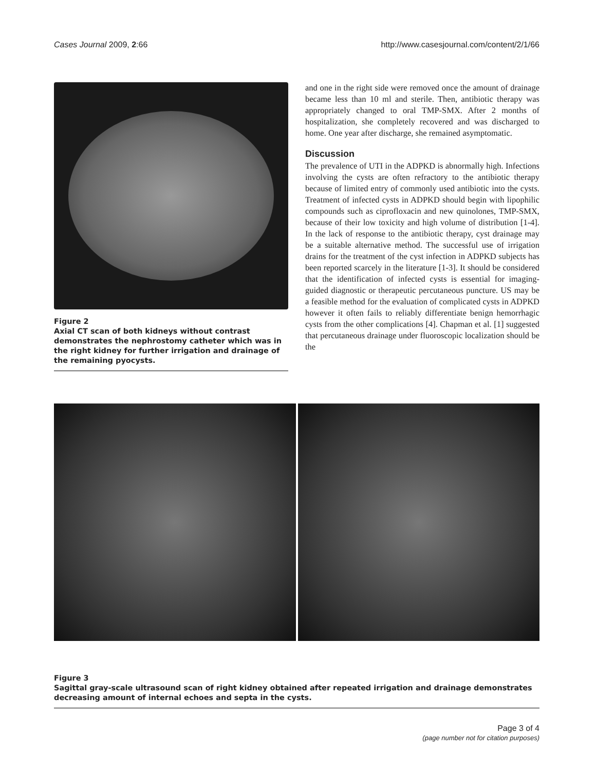Cases Journal 2009, 2:66 http://www.casesjournal.com/content/2/1/66
Figure 2
Axial CT scan of both kidneys without contrast demonstrates the nephrostomy catheter which was in the right kidney for further irrigation and drainage of the remaining pyocysts.
and one in the right side were removed once the amount of drainage became less than 10 ml and sterile. Then, antibiotic therapy was appropriately changed to oral TMP-SMX. After 2 months of hospitalization, she completely recovered and was discharged to home. One year after discharge, she remained asymptomatic.
Discussion
The prevalence of UTI in the ADPKD is abnormally high. Infections involving the cysts are often refractory to the antibiotic therapy because of limited entry of commonly used antibiotic into the cysts. Treatment of infected cysts in ADPKD should begin with lipophilic compounds such as ciprofloxacin and new quinolones, TMP-SMX, because of their low toxicity and high volume of distribution [1-4]. In the lack of response to the antibiotic therapy, cyst drainage may be a suitable alternative method. The successful use of irrigation drains for the treatment of the cyst infection in ADPKD subjects has been reported scarcely in the literature [1-3]. It should be considered that the identification of infected cysts is essential for imaging-guided diagnostic or therapeutic percutaneous puncture. US may be a feasible method for the evaluation of complicated cysts in ADPKD however it often fails to reliably differentiate benign hemorrhagic cysts from the other complications [4]. Chapman et al. [1] suggested that percutaneous drainage under fluoroscopic localization should be the
Figure 3
Sagittal gray-scale ultrasound scan of right kidney obtained after repeated irrigation and drainage demonstrates decreasing amount of internal echoes and septa in the cysts.
Page 3 of 4
(page number not for citation purposes)